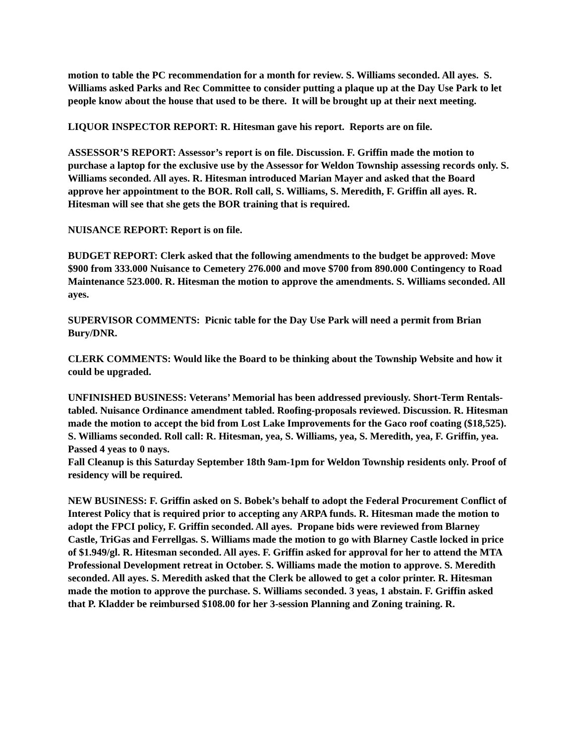motion to table the PC recommendation for a month for review. S. Williams seconded. All ayes. S. Williams asked Parks and Rec Committee to consider putting a plaque up at the Day Use Park to let people know about the house that used to be there. It will be brought up at their next meeting.
LIQUOR INSPECTOR REPORT: R. Hitesman gave his report. Reports are on file.
ASSESSOR’S REPORT: Assessor’s report is on file. Discussion. F. Griffin made the motion to purchase a laptop for the exclusive use by the Assessor for Weldon Township assessing records only. S. Williams seconded. All ayes. R. Hitesman introduced Marian Mayer and asked that the Board approve her appointment to the BOR. Roll call, S. Williams, S. Meredith, F. Griffin all ayes. R. Hitesman will see that she gets the BOR training that is required.
NUISANCE REPORT: Report is on file.
BUDGET REPORT: Clerk asked that the following amendments to the budget be approved: Move $900 from 333.000 Nuisance to Cemetery 276.000 and move $700 from 890.000 Contingency to Road Maintenance 523.000. R. Hitesman the motion to approve the amendments. S. Williams seconded. All ayes.
SUPERVISOR COMMENTS: Picnic table for the Day Use Park will need a permit from Brian Bury/DNR.
CLERK COMMENTS: Would like the Board to be thinking about the Township Website and how it could be upgraded.
UNFINISHED BUSINESS: Veterans’ Memorial has been addressed previously. Short-Term Rentals-tabled. Nuisance Ordinance amendment tabled. Roofing-proposals reviewed. Discussion. R. Hitesman made the motion to accept the bid from Lost Lake Improvements for the Gaco roof coating ($18,525). S. Williams seconded. Roll call: R. Hitesman, yea, S. Williams, yea, S. Meredith, yea, F. Griffin, yea. Passed 4 yeas to 0 nays.
Fall Cleanup is this Saturday September 18th 9am-1pm for Weldon Township residents only. Proof of residency will be required.
NEW BUSINESS: F. Griffin asked on S. Bobek’s behalf to adopt the Federal Procurement Conflict of Interest Policy that is required prior to accepting any ARPA funds. R. Hitesman made the motion to adopt the FPCI policy, F. Griffin seconded. All ayes. Propane bids were reviewed from Blarney Castle, TriGas and Ferrellgas. S. Williams made the motion to go with Blarney Castle locked in price of $1.949/gl. R. Hitesman seconded. All ayes. F. Griffin asked for approval for her to attend the MTA Professional Development retreat in October. S. Williams made the motion to approve. S. Meredith seconded. All ayes. S. Meredith asked that the Clerk be allowed to get a color printer. R. Hitesman made the motion to approve the purchase. S. Williams seconded. 3 yeas, 1 abstain. F. Griffin asked that P. Kladder be reimbursed $108.00 for her 3-session Planning and Zoning training. R.